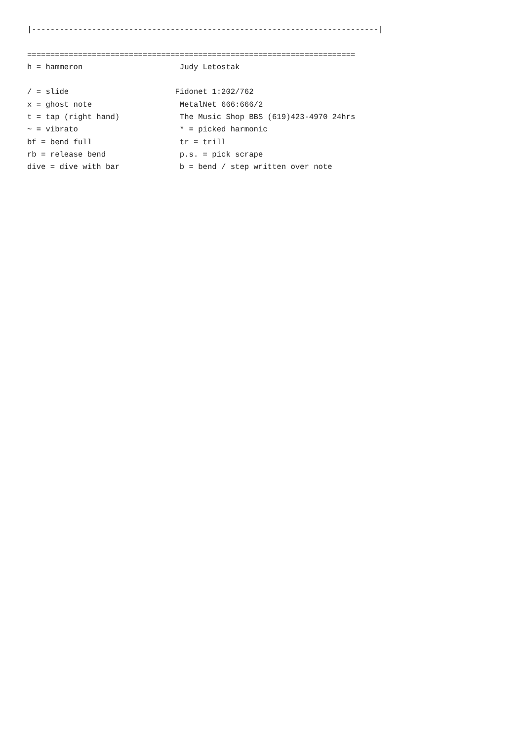|---------------------------------------------------------------------------|

=======================================================================
h = hammeron                     Judy Letostak

/ = slide                       Fidonet 1:202/762
x = ghost note                   MetalNet 666:666/2
t = tap (right hand)             The Music Shop BBS (619)423-4970 24hrs
~ = vibrato                      * = picked harmonic
bf = bend full                   tr = trill
rb = release bend                p.s. = pick scrape
dive = dive with bar             b = bend / step written over note